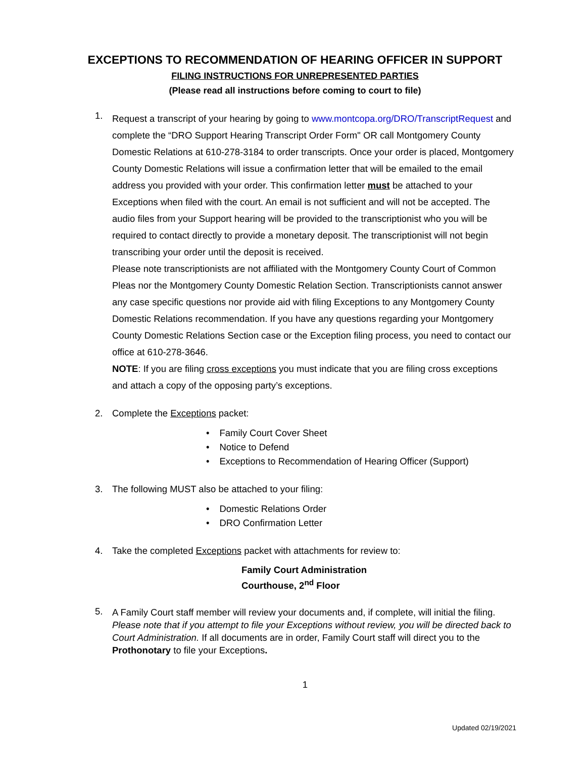EXCEPTIONS TO RECOMMENDATION OF HEARING OFFICER IN SUPPORT
FILING INSTRUCTIONS FOR UNREPRESENTED PARTIES
(Please read all instructions before coming to court to file)
1.
Request a transcript of your hearing by going to www.montcopa.org/DRO/TranscriptRequest and complete the “DRO Support Hearing Transcript Order Form" OR call Montgomery County Domestic Relations at 610-278-3184 to order transcripts. Once your order is placed, Montgomery County Domestic Relations will issue a confirmation letter that will be emailed to the email address you provided with your order. This confirmation letter must be attached to your Exceptions when filed with the court. An email is not sufficient and will not be accepted. The audio files from your Support hearing will be provided to the transcriptionist who you will be required to contact directly to provide a monetary deposit. The transcriptionist will not begin transcribing your order until the deposit is received.
Please note transcriptionists are not affiliated with the Montgomery County Court of Common Pleas nor the Montgomery County Domestic Relation Section. Transcriptionists cannot answer any case specific questions nor provide aid with filing Exceptions to any Montgomery County Domestic Relations recommendation. If you have any questions regarding your Montgomery County Domestic Relations Section case or the Exception filing process, you need to contact our office at 610-278-3646.
NOTE: If you are filing cross exceptions you must indicate that you are filing cross exceptions and attach a copy of the opposing party’s exceptions.
2. Complete the Exceptions packet:
Family Court Cover Sheet
Notice to Defend
Exceptions to Recommendation of Hearing Officer (Support)
3. The following MUST also be attached to your filing:
Domestic Relations Order
DRO Confirmation Letter
4. Take the completed Exceptions packet with attachments for review to:
Family Court Administration
Courthouse, 2<sup>nd</sup> Floor
5.
A Family Court staff member will review your documents and, if complete, will initial the filing. Please note that if you attempt to file your Exceptions without review, you will be directed back to Court Administration. If all documents are in order, Family Court staff will direct you to the Prothonotary to file your Exceptions.
1
Updated 02/19/2021